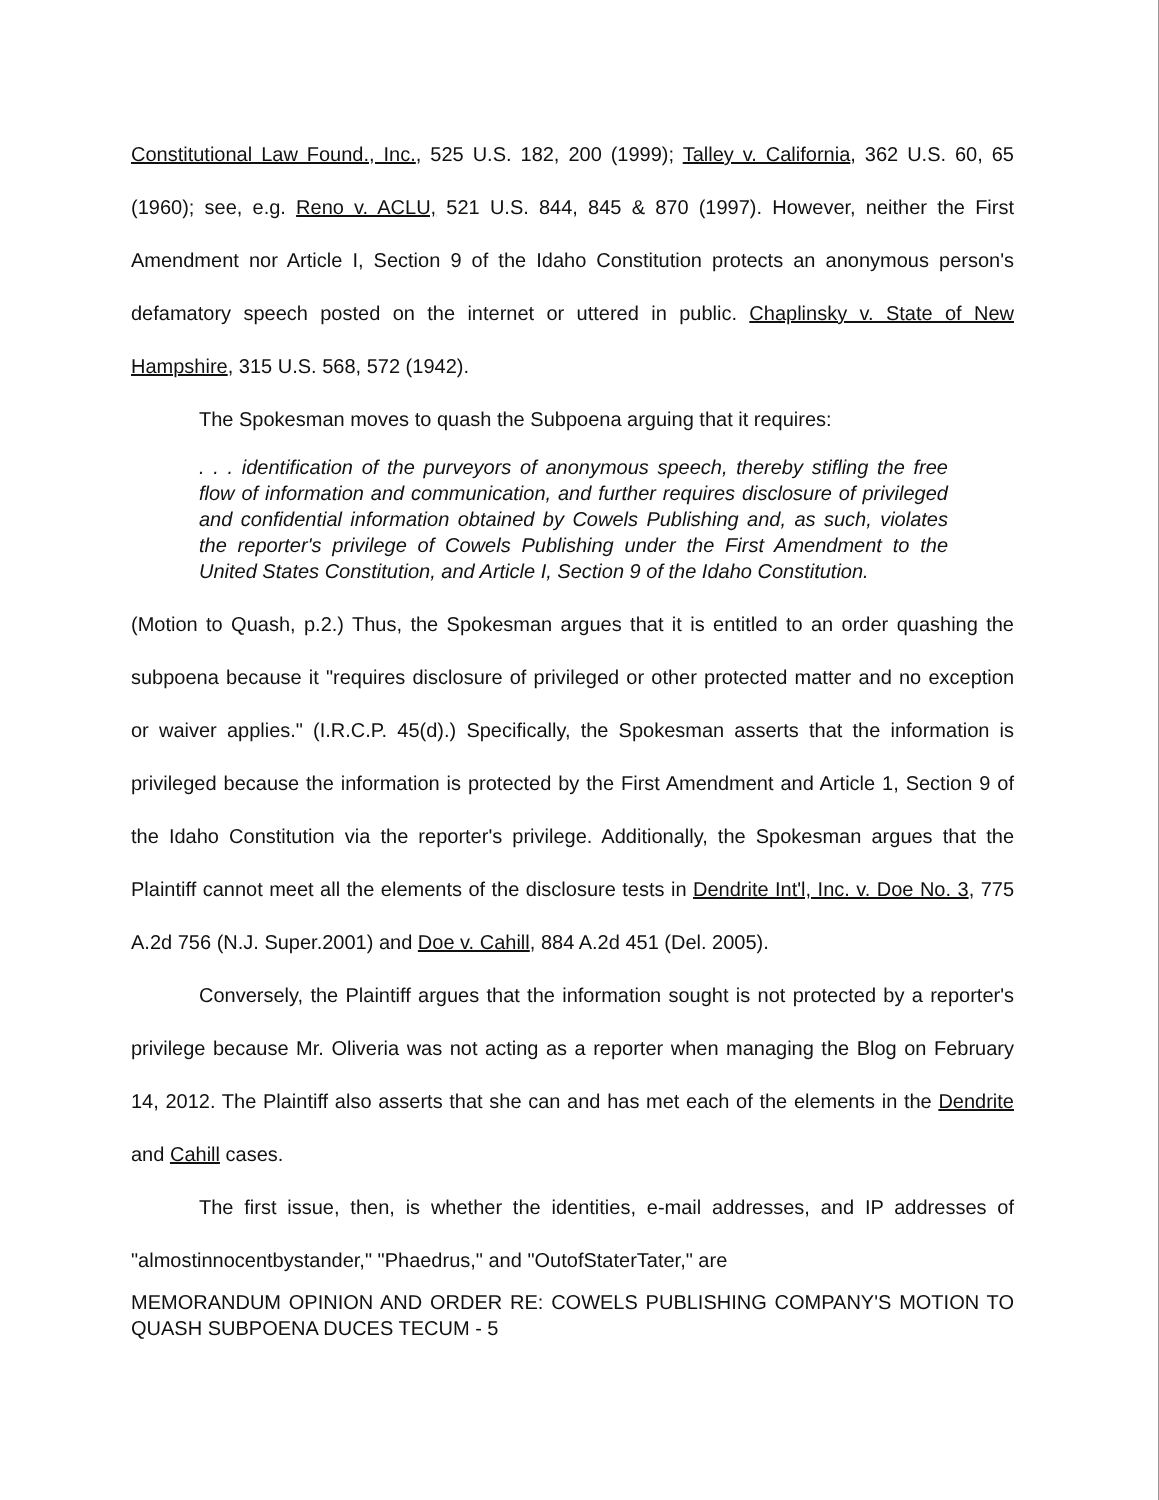Constitutional Law Found., Inc., 525 U.S. 182, 200 (1999); Talley v. California, 362 U.S. 60, 65 (1960); see, e.g. Reno v. ACLU, 521 U.S. 844, 845 & 870 (1997). However, neither the First Amendment nor Article I, Section 9 of the Idaho Constitution protects an anonymous person's defamatory speech posted on the internet or uttered in public. Chaplinsky v. State of New Hampshire, 315 U.S. 568, 572 (1942).
The Spokesman moves to quash the Subpoena arguing that it requires:
. . . identification of the purveyors of anonymous speech, thereby stifling the free flow of information and communication, and further requires disclosure of privileged and confidential information obtained by Cowels Publishing and, as such, violates the reporter's privilege of Cowels Publishing under the First Amendment to the United States Constitution, and Article I, Section 9 of the Idaho Constitution.
(Motion to Quash, p.2.) Thus, the Spokesman argues that it is entitled to an order quashing the subpoena because it "requires disclosure of privileged or other protected matter and no exception or waiver applies." (I.R.C.P. 45(d).) Specifically, the Spokesman asserts that the information is privileged because the information is protected by the First Amendment and Article 1, Section 9 of the Idaho Constitution via the reporter's privilege. Additionally, the Spokesman argues that the Plaintiff cannot meet all the elements of the disclosure tests in Dendrite Int'l, Inc. v. Doe No. 3, 775 A.2d 756 (N.J. Super.2001) and Doe v. Cahill, 884 A.2d 451 (Del. 2005).
Conversely, the Plaintiff argues that the information sought is not protected by a reporter's privilege because Mr. Oliveria was not acting as a reporter when managing the Blog on February 14, 2012. The Plaintiff also asserts that she can and has met each of the elements in the Dendrite and Cahill cases.
The first issue, then, is whether the identities, e-mail addresses, and IP addresses of "almostinnocentbystander," "Phaedrus," and "OutofStaterTater," are
MEMORANDUM OPINION AND ORDER RE: COWELS PUBLISHING COMPANY'S MOTION TO QUASH SUBPOENA DUCES TECUM - 5